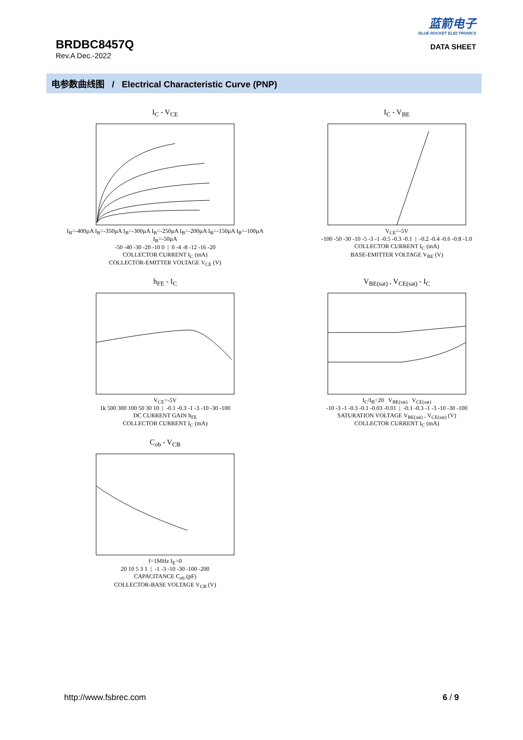BRDBC8457Q
Rev.A Dec.-2022
蓝箭电子
BLUE ROCKET ELECTRONICS
DATA SHEET
电参数曲线图 / Electrical Characteristic Curve (PNP)
I<sub>C</sub> - V<sub>CE</sub>
I<sub>B</sub>=-400µA I<sub>B</sub>=-350µA I<sub>B</sub>=-300µA I<sub>B</sub>=-250µA I<sub>B</sub>=-200µA I<sub>B</sub>=-150µA I<sub>B</sub>=-100µA I<sub>B</sub>=-50µA
-50 -40 -30 -20 -10 0 | 0 -4 -8 -12 -16 -20
COLLECTOR CURRENT I<sub>C</sub> (mA)
COLLECTOR-EMITTER VOLTAGE V<sub>CE</sub> (V)
I<sub>C</sub> - V<sub>BE</sub>
V<sub>CE</sub>=-5V
-100 -50 -30 -10 -5 -3 -1 -0.5 -0.3 -0.1 | -0.2 -0.4 -0.6 -0.8 -1.0
COLLECTOR CURRENT I<sub>C</sub> (mA)
BASE-EMITTER VOLTAGE V<sub>BE</sub> (V)
h<sub>FE</sub> - I<sub>C</sub>
V<sub>CE</sub>=-5V
1k 500 300 100 50 30 10 | -0.1 -0.3 -1 -3 -10 -30 -100
DC CURRENT GAIN h<sub>FE</sub>
COLLECTOR CURRENT I<sub>C</sub> (mA)
V<sub>BE(sat)</sub> , V<sub>CE(sat)</sub> - I<sub>C</sub>
I<sub>C</sub>/I<sub>B</sub>=20 V<sub>BE(sat)</sub> V<sub>CE(sat)</sub>
-10 -3 -1 -0.3 -0.1 -0.03 -0.01 | -0.1 -0.3 -1 -3 -10 -30 -100
SATURATION VOLTAGE V<sub>BE(sat)</sub> , V<sub>CE(sat)</sub> (V)
COLLECTOR CURRENT I<sub>C</sub> (mA)
C<sub>ob</sub> - V<sub>CB</sub>
f=1MHz I<sub>E</sub>=0
20 10 5 3 1 | -1 -3 -10 -30 -100 -200
CAPACITANCE C<sub>ob</sub> (pF)
COLLECTOR-BASE VOLTAGE V<sub>CB</sub> (V)
http://www.fsbrec.com 6 / 9